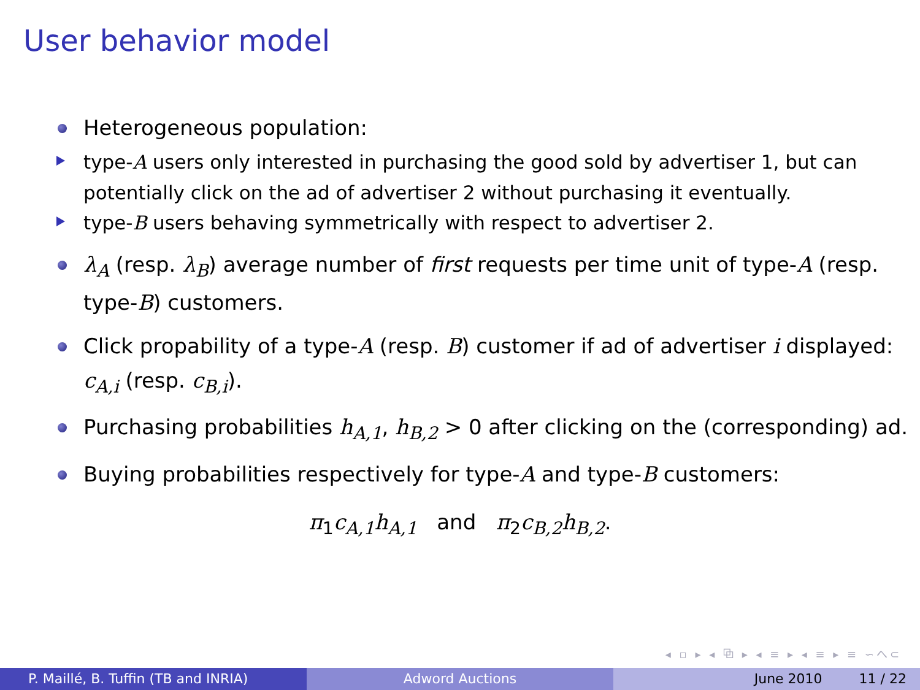User behavior model
Heterogeneous population:
type-A users only interested in purchasing the good sold by advertiser 1, but can potentially click on the ad of advertiser 2 without purchasing it eventually.
type-B users behaving symmetrically with respect to advertiser 2.
λ<sub>A</sub> (resp. λ<sub>B</sub>) average number of first requests per time unit of type-A (resp. type-B) customers.
Click propability of a type-A (resp. B) customer if ad of advertiser i displayed: c<sub>A,i</sub> (resp. c<sub>B,i</sub>).
Purchasing probabilities h<sub>A,1</sub>, h<sub>B,2</sub> > 0 after clicking on the (corresponding) ad.
Buying probabilities respectively for type-A and type-B customers:
π<sub>1</sub>c<sub>A,1</sub>h<sub>A,1</sub> and π<sub>2</sub>c<sub>B,2</sub>h<sub>B,2</sub>.
◂ ▫ ▸ ◂ ⧉ ▸ ◂ ≡ ▸ ◂ ≡ ▸ ≡ ∽へ⊂
P. Maillé, B. Tuffin (TB and INRIA) Adword Auctions June 2010 11 / 22